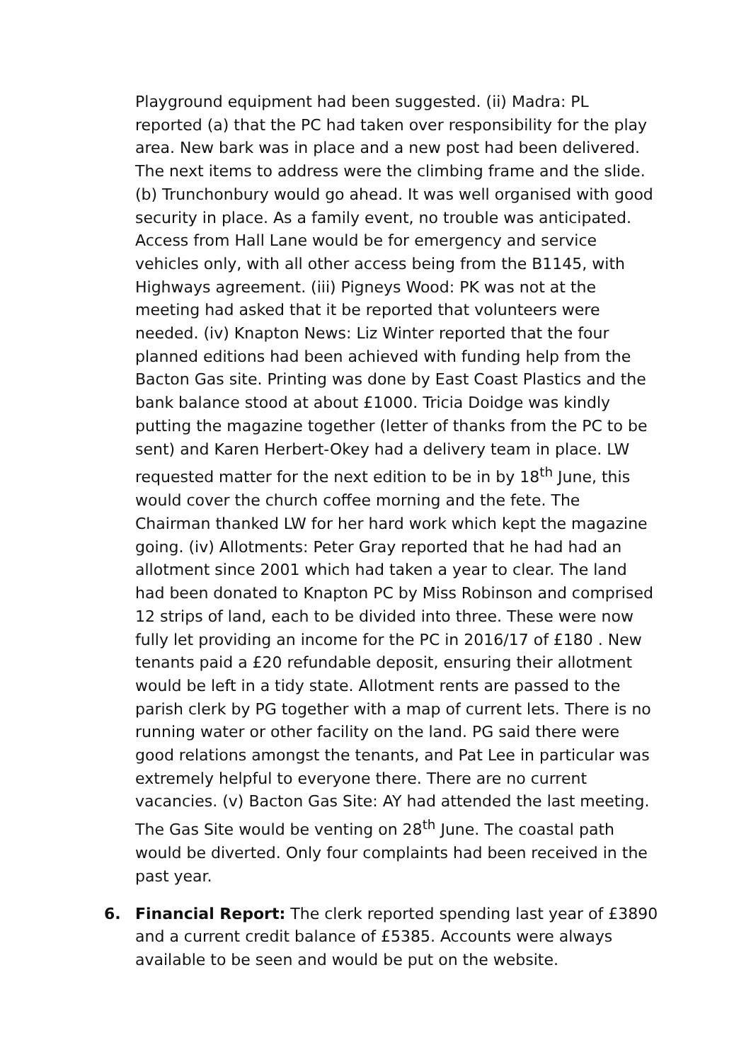Playground equipment had been suggested. (ii) Madra: PL reported (a) that the PC had taken over responsibility for the play area. New bark was in place and a new post had been delivered. The next items to address were the climbing frame and the slide. (b) Trunchonbury would go ahead. It was well organised with good security in place. As a family event, no trouble was anticipated. Access from Hall Lane would be for emergency and service vehicles only, with all other access being from the B1145, with Highways agreement. (iii) Pigneys Wood: PK was not at the meeting had asked that it be reported that volunteers were needed. (iv) Knapton News: Liz Winter reported that the four planned editions had been achieved with funding help from the Bacton Gas site. Printing was done by East Coast Plastics and the bank balance stood at about £1000. Tricia Doidge was kindly putting the magazine together (letter of thanks from the PC to be sent) and Karen Herbert-Okey had a delivery team in place. LW requested matter for the next edition to be in by 18<sup>th</sup> June, this would cover the church coffee morning and the fete. The Chairman thanked LW for her hard work which kept the magazine going. (iv) Allotments: Peter Gray reported that he had had an allotment since 2001 which had taken a year to clear. The land had been donated to Knapton PC by Miss Robinson and comprised 12 strips of land, each to be divided into three. These were now fully let providing an income for the PC in 2016/17 of £180 . New tenants paid a £20 refundable deposit, ensuring their allotment would be left in a tidy state. Allotment rents are passed to the parish clerk by PG together with a map of current lets. There is no running water or other facility on the land. PG said there were good relations amongst the tenants, and Pat Lee in particular was extremely helpful to everyone there. There are no current vacancies. (v) Bacton Gas Site: AY had attended the last meeting. The Gas Site would be venting on 28<sup>th</sup> June. The coastal path would be diverted. Only four complaints had been received in the past year.
6. Financial Report: The clerk reported spending last year of £3890 and a current credit balance of £5385. Accounts were always available to be seen and would be put on the website.